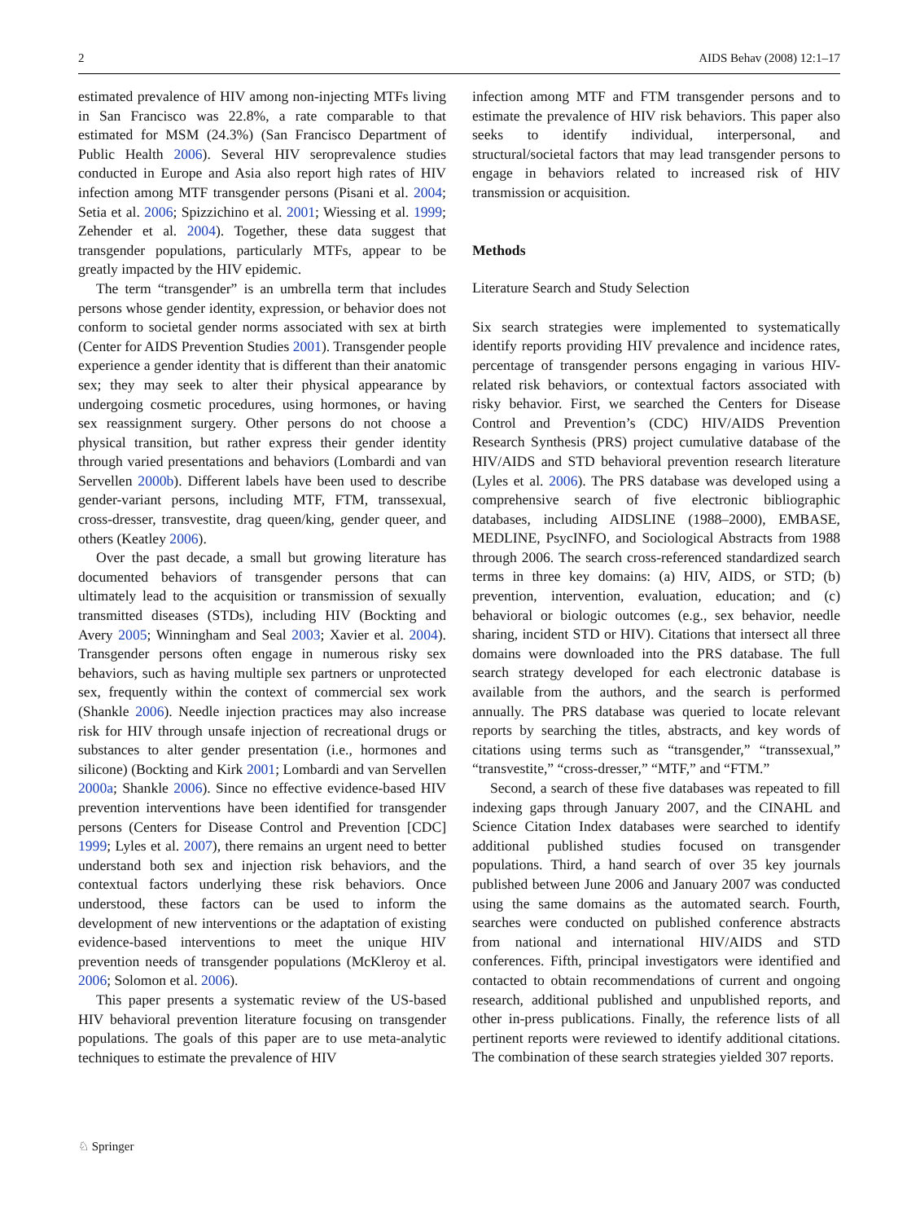2 AIDS Behav (2008) 12:1–17
estimated prevalence of HIV among non-injecting MTFs living in San Francisco was 22.8%, a rate comparable to that estimated for MSM (24.3%) (San Francisco Department of Public Health 2006). Several HIV seroprevalence studies conducted in Europe and Asia also report high rates of HIV infection among MTF transgender persons (Pisani et al. 2004; Setia et al. 2006; Spizzichino et al. 2001; Wiessing et al. 1999; Zehender et al. 2004). Together, these data suggest that transgender populations, particularly MTFs, appear to be greatly impacted by the HIV epidemic.
The term “transgender” is an umbrella term that includes persons whose gender identity, expression, or behavior does not conform to societal gender norms associated with sex at birth (Center for AIDS Prevention Studies 2001). Transgender people experience a gender identity that is different than their anatomic sex; they may seek to alter their physical appearance by undergoing cosmetic procedures, using hormones, or having sex reassignment surgery. Other persons do not choose a physical transition, but rather express their gender identity through varied presentations and behaviors (Lombardi and van Servellen 2000b). Different labels have been used to describe gender-variant persons, including MTF, FTM, transsexual, cross-dresser, transvestite, drag queen/king, gender queer, and others (Keatley 2006).
Over the past decade, a small but growing literature has documented behaviors of transgender persons that can ultimately lead to the acquisition or transmission of sexually transmitted diseases (STDs), including HIV (Bockting and Avery 2005; Winningham and Seal 2003; Xavier et al. 2004). Transgender persons often engage in numerous risky sex behaviors, such as having multiple sex partners or unprotected sex, frequently within the context of commercial sex work (Shankle 2006). Needle injection practices may also increase risk for HIV through unsafe injection of recreational drugs or substances to alter gender presentation (i.e., hormones and silicone) (Bockting and Kirk 2001; Lombardi and van Servellen 2000a; Shankle 2006). Since no effective evidence-based HIV prevention interventions have been identified for transgender persons (Centers for Disease Control and Prevention [CDC] 1999; Lyles et al. 2007), there remains an urgent need to better understand both sex and injection risk behaviors, and the contextual factors underlying these risk behaviors. Once understood, these factors can be used to inform the development of new interventions or the adaptation of existing evidence-based interventions to meet the unique HIV prevention needs of transgender populations (McKleroy et al. 2006; Solomon et al. 2006).
This paper presents a systematic review of the US-based HIV behavioral prevention literature focusing on transgender populations. The goals of this paper are to use meta-analytic techniques to estimate the prevalence of HIV
infection among MTF and FTM transgender persons and to estimate the prevalence of HIV risk behaviors. This paper also seeks to identify individual, interpersonal, and structural/societal factors that may lead transgender persons to engage in behaviors related to increased risk of HIV transmission or acquisition.
Methods
Literature Search and Study Selection
Six search strategies were implemented to systematically identify reports providing HIV prevalence and incidence rates, percentage of transgender persons engaging in various HIV-related risk behaviors, or contextual factors associated with risky behavior. First, we searched the Centers for Disease Control and Prevention’s (CDC) HIV/AIDS Prevention Research Synthesis (PRS) project cumulative database of the HIV/AIDS and STD behavioral prevention research literature (Lyles et al. 2006). The PRS database was developed using a comprehensive search of five electronic bibliographic databases, including AIDSLINE (1988–2000), EMBASE, MEDLINE, PsycINFO, and Sociological Abstracts from 1988 through 2006. The search cross-referenced standardized search terms in three key domains: (a) HIV, AIDS, or STD; (b) prevention, intervention, evaluation, education; and (c) behavioral or biologic outcomes (e.g., sex behavior, needle sharing, incident STD or HIV). Citations that intersect all three domains were downloaded into the PRS database. The full search strategy developed for each electronic database is available from the authors, and the search is performed annually. The PRS database was queried to locate relevant reports by searching the titles, abstracts, and key words of citations using terms such as “transgender,” “transsexual,” “transvestite,” “cross-dresser,” “MTF,” and “FTM.”
Second, a search of these five databases was repeated to fill indexing gaps through January 2007, and the CINAHL and Science Citation Index databases were searched to identify additional published studies focused on transgender populations. Third, a hand search of over 35 key journals published between June 2006 and January 2007 was conducted using the same domains as the automated search. Fourth, searches were conducted on published conference abstracts from national and international HIV/AIDS and STD conferences. Fifth, principal investigators were identified and contacted to obtain recommendations of current and ongoing research, additional published and unpublished reports, and other in-press publications. Finally, the reference lists of all pertinent reports were reviewed to identify additional citations. The combination of these search strategies yielded 307 reports.
♘ Springer